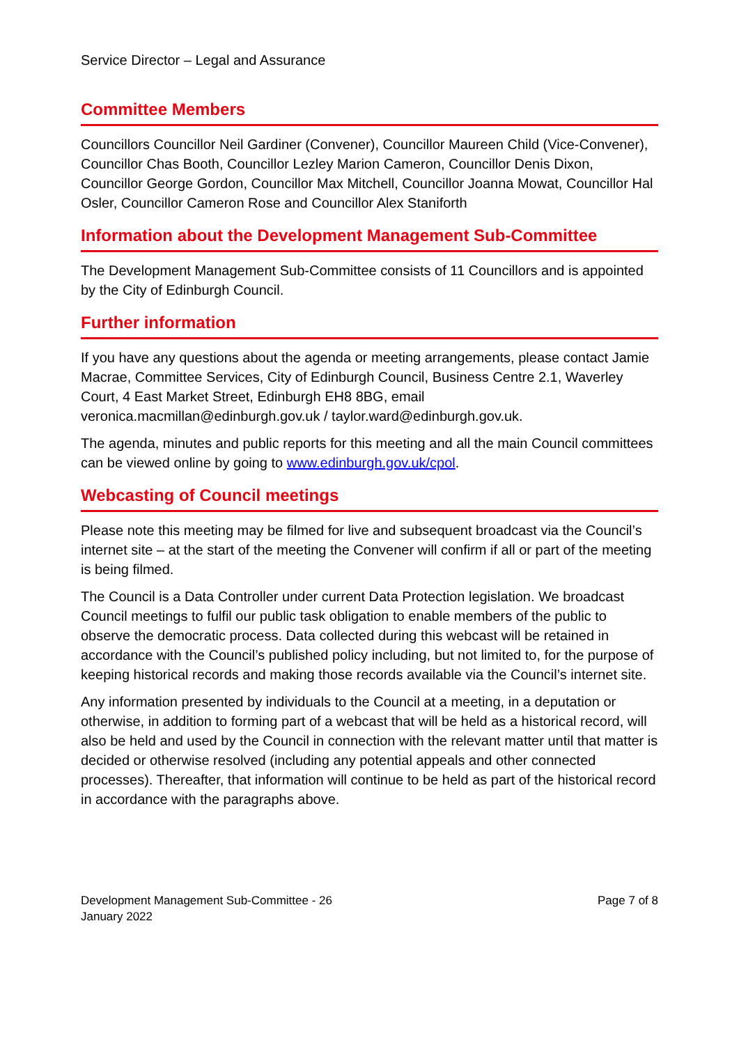Service Director – Legal and Assurance
Committee Members
Councillors Councillor Neil Gardiner (Convener), Councillor Maureen Child (Vice-Convener), Councillor Chas Booth, Councillor Lezley Marion Cameron, Councillor Denis Dixon, Councillor George Gordon, Councillor Max Mitchell, Councillor Joanna Mowat, Councillor Hal Osler, Councillor Cameron Rose and Councillor Alex Staniforth
Information about the Development Management Sub-Committee
The Development Management Sub-Committee consists of 11 Councillors and is appointed by the City of Edinburgh Council.
Further information
If you have any questions about the agenda or meeting arrangements, please contact Jamie Macrae, Committee Services, City of Edinburgh Council, Business Centre 2.1, Waverley Court, 4 East Market Street, Edinburgh EH8 8BG, email veronica.macmillan@edinburgh.gov.uk / taylor.ward@edinburgh.gov.uk.
The agenda, minutes and public reports for this meeting and all the main Council committees can be viewed online by going to www.edinburgh.gov.uk/cpol.
Webcasting of Council meetings
Please note this meeting may be filmed for live and subsequent broadcast via the Council’s internet site – at the start of the meeting the Convener will confirm if all or part of the meeting is being filmed.
The Council is a Data Controller under current Data Protection legislation. We broadcast Council meetings to fulfil our public task obligation to enable members of the public to observe the democratic process. Data collected during this webcast will be retained in accordance with the Council’s published policy including, but not limited to, for the purpose of keeping historical records and making those records available via the Council’s internet site.
Any information presented by individuals to the Council at a meeting, in a deputation or otherwise, in addition to forming part of a webcast that will be held as a historical record, will also be held and used by the Council in connection with the relevant matter until that matter is decided or otherwise resolved (including any potential appeals and other connected processes). Thereafter, that information will continue to be held as part of the historical record in accordance with the paragraphs above.
Development Management Sub-Committee - 26
January 2022
Page 7 of 8